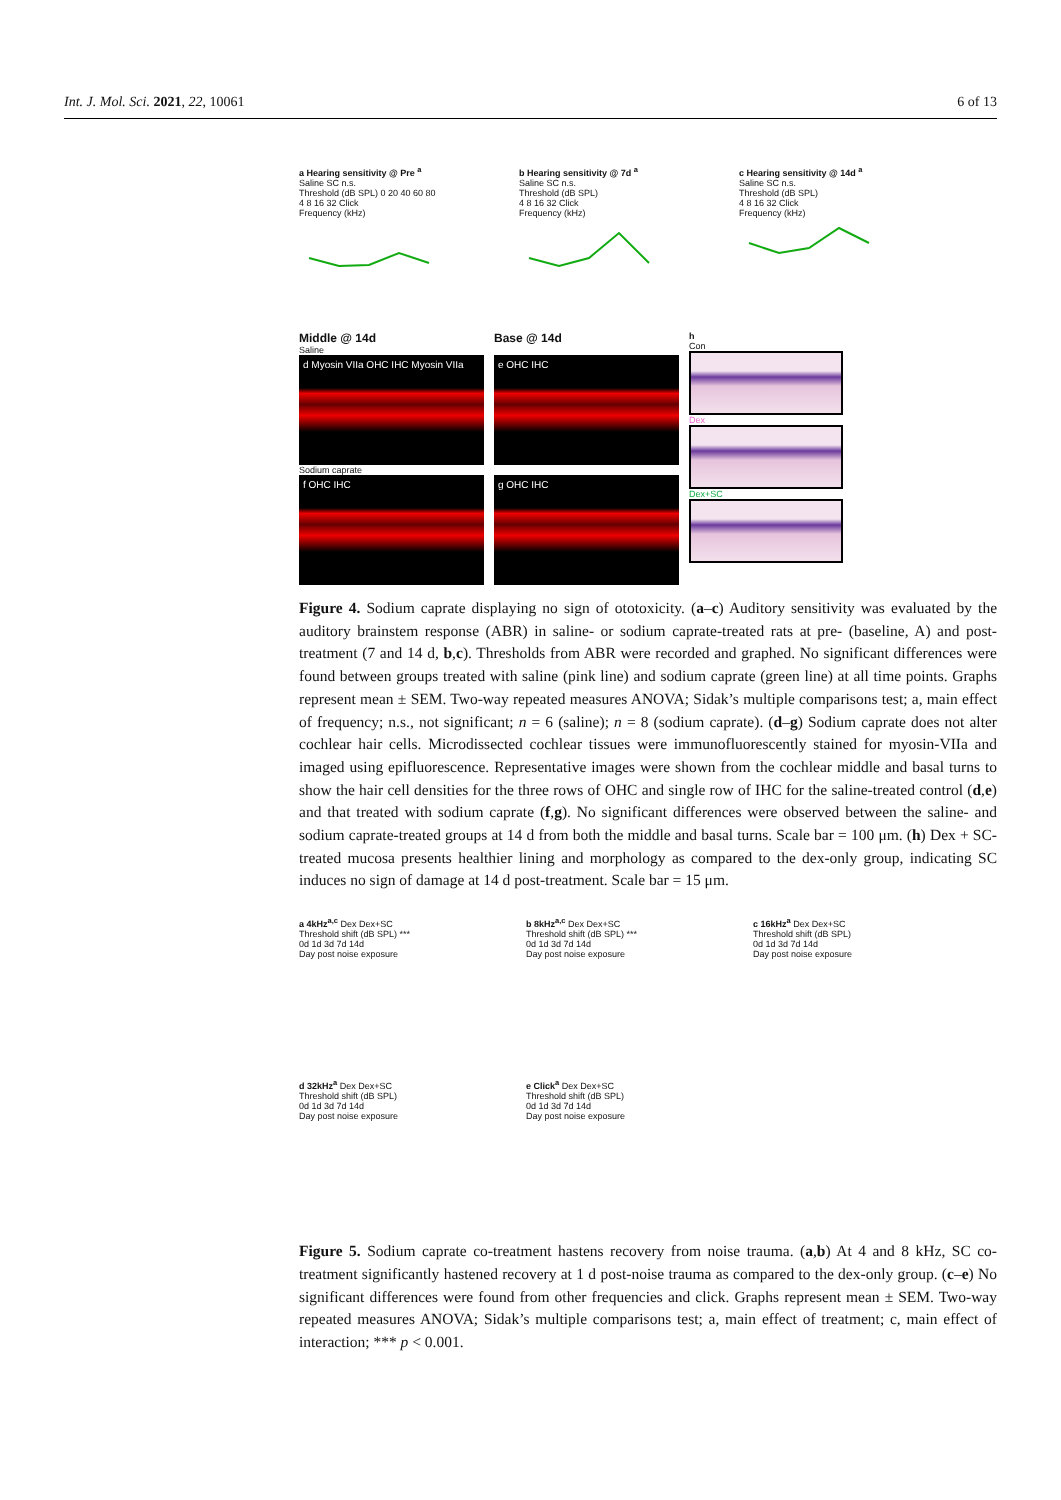Int. J. Mol. Sci. 2021, 22, 10061 6 of 13
a Hearing sensitivity @ Pre <sup>a</sup>
Saline SC n.s.
Threshold (dB SPL) 0 20 40 60 80
4 8 16 32 Click
Frequency (kHz)
b Hearing sensitivity @ 7d <sup>a</sup>
Saline SC n.s.
Threshold (dB SPL)
4 8 16 32 Click
Frequency (kHz)
c Hearing sensitivity @ 14d <sup>a</sup>
Saline SC n.s.
Threshold (dB SPL)
4 8 16 32 Click
Frequency (kHz)
Middle @ 14d
Saline
d Myosin VIIa OHC IHC Myosin VIIa
Sodium caprate
f OHC IHC
Base @ 14d
e OHC IHC
g OHC IHC
h
Con
Dex
Dex+SC
Figure 4. Sodium caprate displaying no sign of ototoxicity. (a–c) Auditory sensitivity was evaluated by the auditory brainstem response (ABR) in saline- or sodium caprate-treated rats at pre- (baseline, A) and post-treatment (7 and 14 d, b,c). Thresholds from ABR were recorded and graphed. No significant differences were found between groups treated with saline (pink line) and sodium caprate (green line) at all time points. Graphs represent mean ± SEM. Two-way repeated measures ANOVA; Sidak’s multiple comparisons test; a, main effect of frequency; n.s., not significant; n = 6 (saline); n = 8 (sodium caprate). (d–g) Sodium caprate does not alter cochlear hair cells. Microdissected cochlear tissues were immunofluorescently stained for myosin-VIIa and imaged using epifluorescence. Representative images were shown from the cochlear middle and basal turns to show the hair cell densities for the three rows of OHC and single row of IHC for the saline-treated control (d,e) and that treated with sodium caprate (f,g). No significant differences were observed between the saline- and sodium caprate-treated groups at 14 d from both the middle and basal turns. Scale bar = 100 μm. (h) Dex + SC-treated mucosa presents healthier lining and morphology as compared to the dex-only group, indicating SC induces no sign of damage at 14 d post-treatment. Scale bar = 15 μm.
a 4kHz<sup>a,c</sup> Dex Dex+SC
Threshold shift (dB SPL) ***
0d 1d 3d 7d 14d
Day post noise exposure
b 8kHz<sup>a,c</sup> Dex Dex+SC
Threshold shift (dB SPL) ***
0d 1d 3d 7d 14d
Day post noise exposure
c 16kHz<sup>a</sup> Dex Dex+SC
Threshold shift (dB SPL)
0d 1d 3d 7d 14d
Day post noise exposure
d 32kHz<sup>a</sup> Dex Dex+SC
Threshold shift (dB SPL)
0d 1d 3d 7d 14d
Day post noise exposure
e Click<sup>a</sup> Dex Dex+SC
Threshold shift (dB SPL)
0d 1d 3d 7d 14d
Day post noise exposure
Figure 5. Sodium caprate co-treatment hastens recovery from noise trauma. (a,b) At 4 and 8 kHz, SC co-treatment significantly hastened recovery at 1 d post-noise trauma as compared to the dex-only group. (c–e) No significant differences were found from other frequencies and click. Graphs represent mean ± SEM. Two-way repeated measures ANOVA; Sidak’s multiple comparisons test; a, main effect of treatment; c, main effect of interaction; *** p < 0.001.